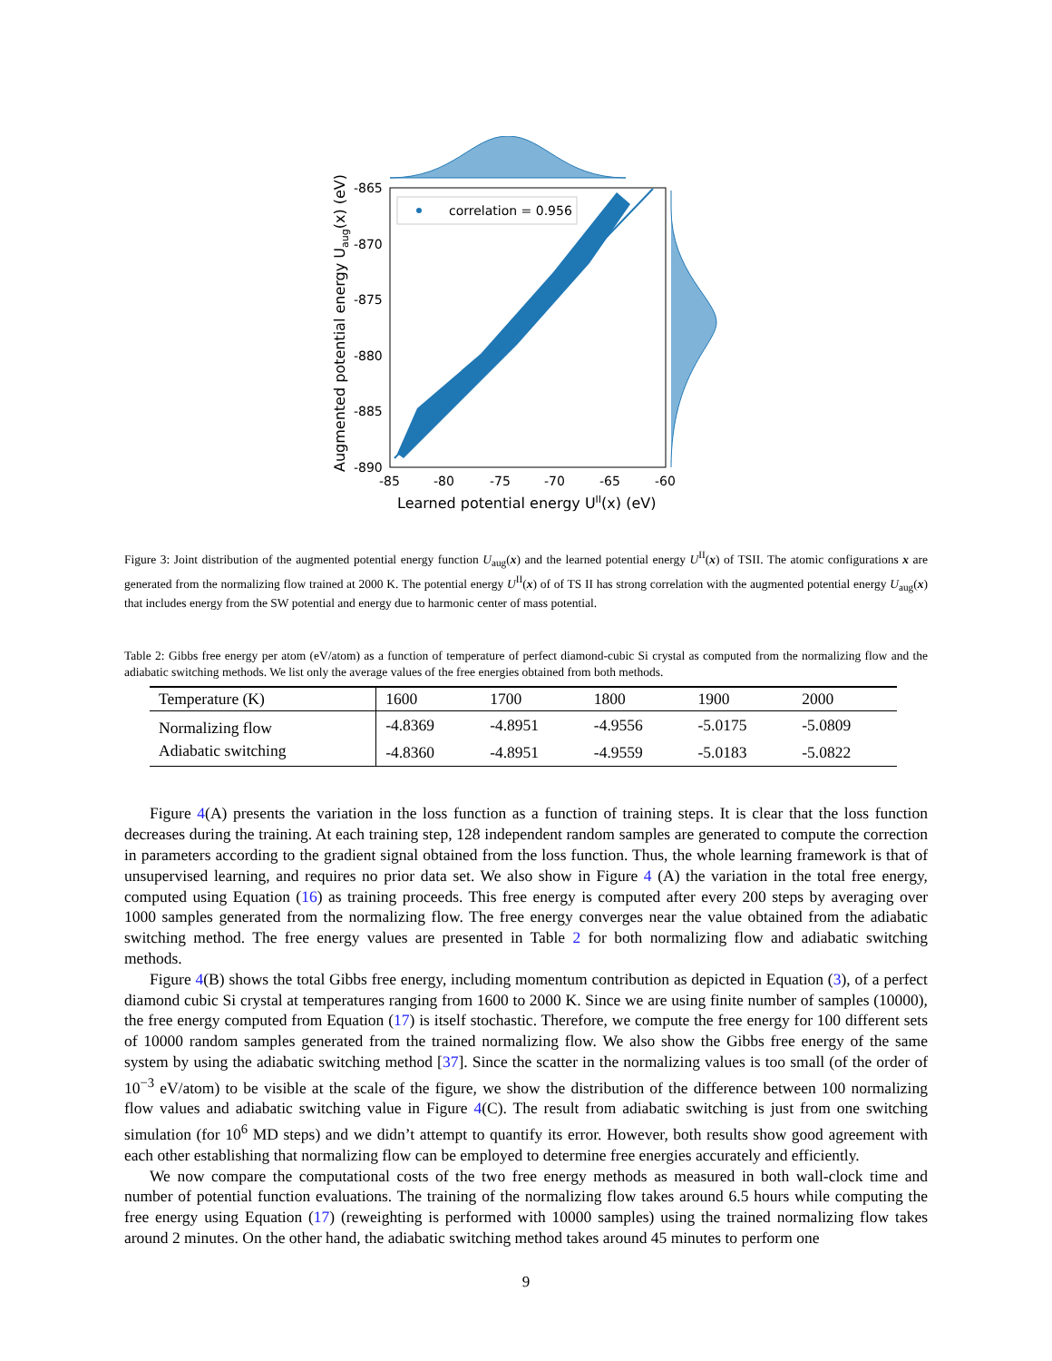correlation = 0.956
-865
-870
-875
-880
-885
-890
-85
-80
-75
-70
-65
-60
Learned potential energy UII(x) (eV)
Augmented potential energy Uaug(x) (eV)
Figure 3: Joint distribution of the augmented potential energy function U<sub>aug</sub>(x) and the learned potential energy U<sup>II</sup>(x) of TSII. The atomic configurations x are generated from the normalizing flow trained at 2000 K. The potential energy U<sup>II</sup>(x) of of TS II has strong correlation with the augmented potential energy U<sub>aug</sub>(x) that includes energy from the SW potential and energy due to harmonic center of mass potential.
Table 2: Gibbs free energy per atom (eV/atom) as a function of temperature of perfect diamond-cubic Si crystal as computed from the normalizing flow and the adiabatic switching methods. We list only the average values of the free energies obtained from both methods.
| Temperature (K) | 1600 | 1700 | 1800 | 1900 | 2000 |
| --- | --- | --- | --- | --- | --- |
| Normalizing flow | -4.8369 | -4.8951 | -4.9556 | -5.0175 | -5.0809 |
| Adiabatic switching | -4.8360 | -4.8951 | -4.9559 | -5.0183 | -5.0822 |
Figure 4(A) presents the variation in the loss function as a function of training steps. It is clear that the loss function decreases during the training. At each training step, 128 independent random samples are generated to compute the correction in parameters according to the gradient signal obtained from the loss function. Thus, the whole learning framework is that of unsupervised learning, and requires no prior data set. We also show in Figure 4 (A) the variation in the total free energy, computed using Equation (16) as training proceeds. This free energy is computed after every 200 steps by averaging over 1000 samples generated from the normalizing flow. The free energy converges near the value obtained from the adiabatic switching method. The free energy values are presented in Table 2 for both normalizing flow and adiabatic switching methods.
Figure 4(B) shows the total Gibbs free energy, including momentum contribution as depicted in Equation (3), of a perfect diamond cubic Si crystal at temperatures ranging from 1600 to 2000 K. Since we are using finite number of samples (10000), the free energy computed from Equation (17) is itself stochastic. Therefore, we compute the free energy for 100 different sets of 10000 random samples generated from the trained normalizing flow. We also show the Gibbs free energy of the same system by using the adiabatic switching method [37]. Since the scatter in the normalizing values is too small (of the order of 10<sup>−3</sup> eV/atom) to be visible at the scale of the figure, we show the distribution of the difference between 100 normalizing flow values and adiabatic switching value in Figure 4(C). The result from adiabatic switching is just from one switching simulation (for 10<sup>6</sup> MD steps) and we didn’t attempt to quantify its error. However, both results show good agreement with each other establishing that normalizing flow can be employed to determine free energies accurately and efficiently.
We now compare the computational costs of the two free energy methods as measured in both wall-clock time and number of potential function evaluations. The training of the normalizing flow takes around 6.5 hours while computing the free energy using Equation (17) (reweighting is performed with 10000 samples) using the trained normalizing flow takes around 2 minutes. On the other hand, the adiabatic switching method takes around 45 minutes to perform one
9